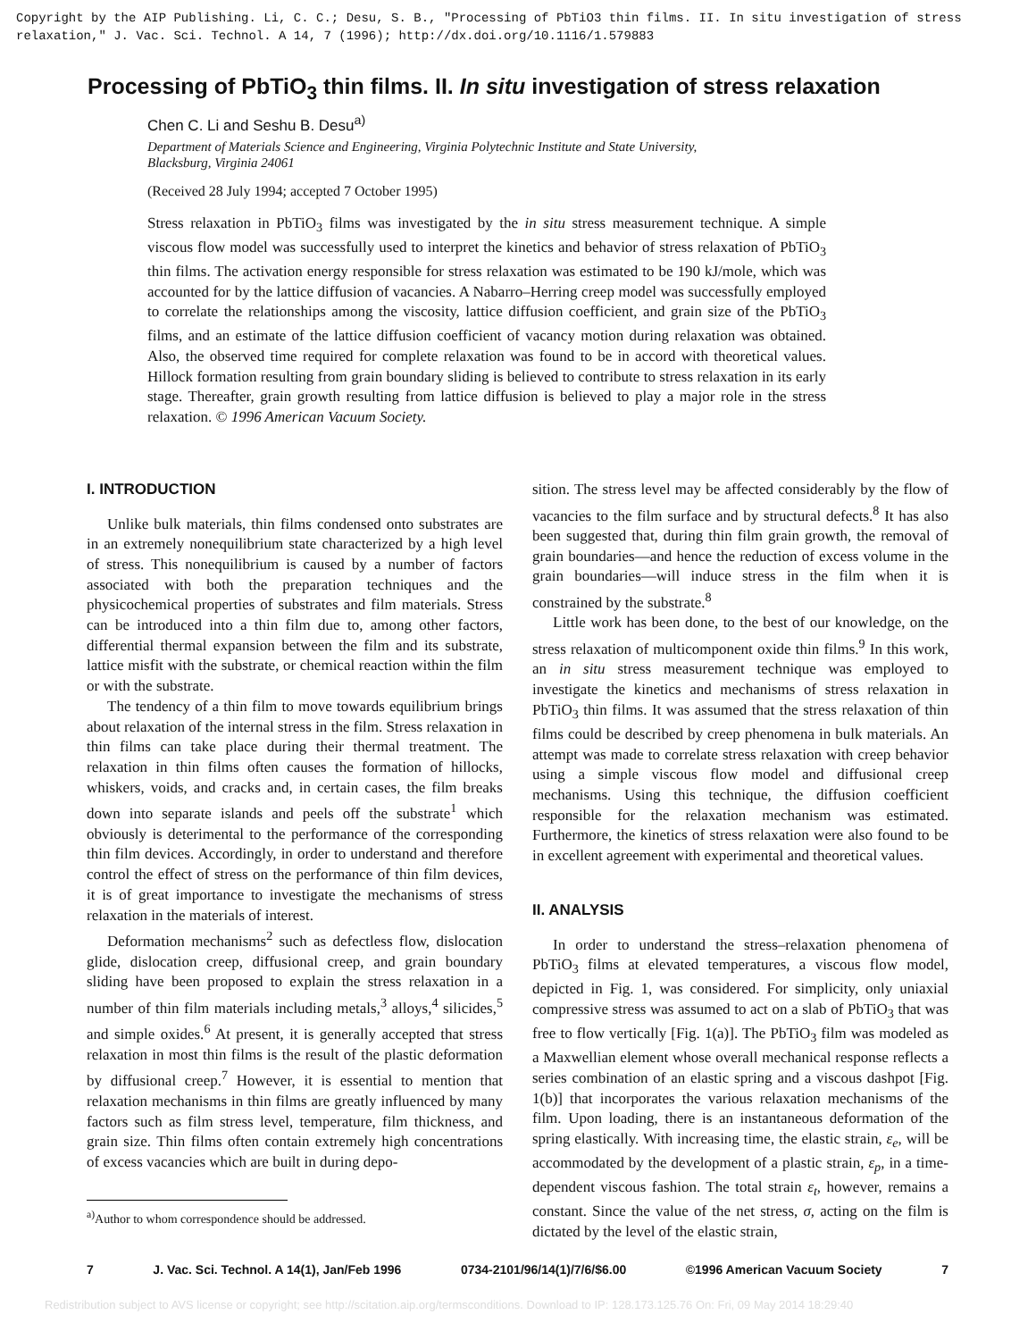Copyright by the AIP Publishing. Li, C. C.; Desu, S. B., "Processing of PbTiO3 thin films. II. In situ investigation of stress relaxation," J. Vac. Sci. Technol. A 14, 7 (1996); http://dx.doi.org/10.1116/1.579883
Processing of PbTiO<sub>3</sub> thin films. II. In situ investigation of stress relaxation
Chen C. Li and Seshu B. Desu<sup>a)</sup>
Department of Materials Science and Engineering, Virginia Polytechnic Institute and State University,
Blacksburg, Virginia 24061
(Received 28 July 1994; accepted 7 October 1995)
Stress relaxation in PbTiO<sub>3</sub> films was investigated by the in situ stress measurement technique. A simple viscous flow model was successfully used to interpret the kinetics and behavior of stress relaxation of PbTiO<sub>3</sub> thin films. The activation energy responsible for stress relaxation was estimated to be 190 kJ/mole, which was accounted for by the lattice diffusion of vacancies. A Nabarro–Herring creep model was successfully employed to correlate the relationships among the viscosity, lattice diffusion coefficient, and grain size of the PbTiO<sub>3</sub> films, and an estimate of the lattice diffusion coefficient of vacancy motion during relaxation was obtained. Also, the observed time required for complete relaxation was found to be in accord with theoretical values. Hillock formation resulting from grain boundary sliding is believed to contribute to stress relaxation in its early stage. Thereafter, grain growth resulting from lattice diffusion is believed to play a major role in the stress relaxation. © 1996 American Vacuum Society.
I. INTRODUCTION
Unlike bulk materials, thin films condensed onto substrates are in an extremely nonequilibrium state characterized by a high level of stress. This nonequilibrium is caused by a number of factors associated with both the preparation techniques and the physicochemical properties of substrates and film materials. Stress can be introduced into a thin film due to, among other factors, differential thermal expansion between the film and its substrate, lattice misfit with the substrate, or chemical reaction within the film or with the substrate.
The tendency of a thin film to move towards equilibrium brings about relaxation of the internal stress in the film. Stress relaxation in thin films can take place during their thermal treatment. The relaxation in thin films often causes the formation of hillocks, whiskers, voids, and cracks and, in certain cases, the film breaks down into separate islands and peels off the substrate<sup>1</sup> which obviously is deterimental to the performance of the corresponding thin film devices. Accordingly, in order to understand and therefore control the effect of stress on the performance of thin film devices, it is of great importance to investigate the mechanisms of stress relaxation in the materials of interest.
Deformation mechanisms<sup>2</sup> such as defectless flow, dislocation glide, dislocation creep, diffusional creep, and grain boundary sliding have been proposed to explain the stress relaxation in a number of thin film materials including metals,<sup>3</sup> alloys,<sup>4</sup> silicides,<sup>5</sup> and simple oxides.<sup>6</sup> At present, it is generally accepted that stress relaxation in most thin films is the result of the plastic deformation by diffusional creep.<sup>7</sup> However, it is essential to mention that relaxation mechanisms in thin films are greatly influenced by many factors such as film stress level, temperature, film thickness, and grain size. Thin films often contain extremely high concentrations of excess vacancies which are built in during depo-
<sup>a)</sup> Author to whom correspondence should be addressed.
sition. The stress level may be affected considerably by the flow of vacancies to the film surface and by structural defects.<sup>8</sup> It has also been suggested that, during thin film grain growth, the removal of grain boundaries—and hence the reduction of excess volume in the grain boundaries—will induce stress in the film when it is constrained by the substrate.<sup>8</sup>
Little work has been done, to the best of our knowledge, on the stress relaxation of multicomponent oxide thin films.<sup>9</sup> In this work, an in situ stress measurement technique was employed to investigate the kinetics and mechanisms of stress relaxation in PbTiO<sub>3</sub> thin films. It was assumed that the stress relaxation of thin films could be described by creep phenomena in bulk materials. An attempt was made to correlate stress relaxation with creep behavior using a simple viscous flow model and diffusional creep mechanisms. Using this technique, the diffusion coefficient responsible for the relaxation mechanism was estimated. Furthermore, the kinetics of stress relaxation were also found to be in excellent agreement with experimental and theoretical values.
II. ANALYSIS
In order to understand the stress–relaxation phenomena of PbTiO<sub>3</sub> films at elevated temperatures, a viscous flow model, depicted in Fig. 1, was considered. For simplicity, only uniaxial compressive stress was assumed to act on a slab of PbTiO<sub>3</sub> that was free to flow vertically [Fig. 1(a)]. The PbTiO<sub>3</sub> film was modeled as a Maxwellian element whose overall mechanical response reflects a series combination of an elastic spring and a viscous dashpot [Fig. 1(b)] that incorporates the various relaxation mechanisms of the film. Upon loading, there is an instantaneous deformation of the spring elastically. With increasing time, the elastic strain, ε<sub>e</sub>, will be accommodated by the development of a plastic strain, ε<sub>p</sub>, in a time-dependent viscous fashion. The total strain ε<sub>t</sub>, however, remains a constant. Since the value of the net stress, σ, acting on the film is dictated by the level of the elastic strain,
7 J. Vac. Sci. Technol. A 14(1), Jan/Feb 1996 0734-2101/96/14(1)/7/6/$6.00 ©1996 American Vacuum Society 7
Redistribution subject to AVS license or copyright; see http://scitation.aip.org/termsconditions. Download to IP: 128.173.125.76 On: Fri, 09 May 2014 18:29:40